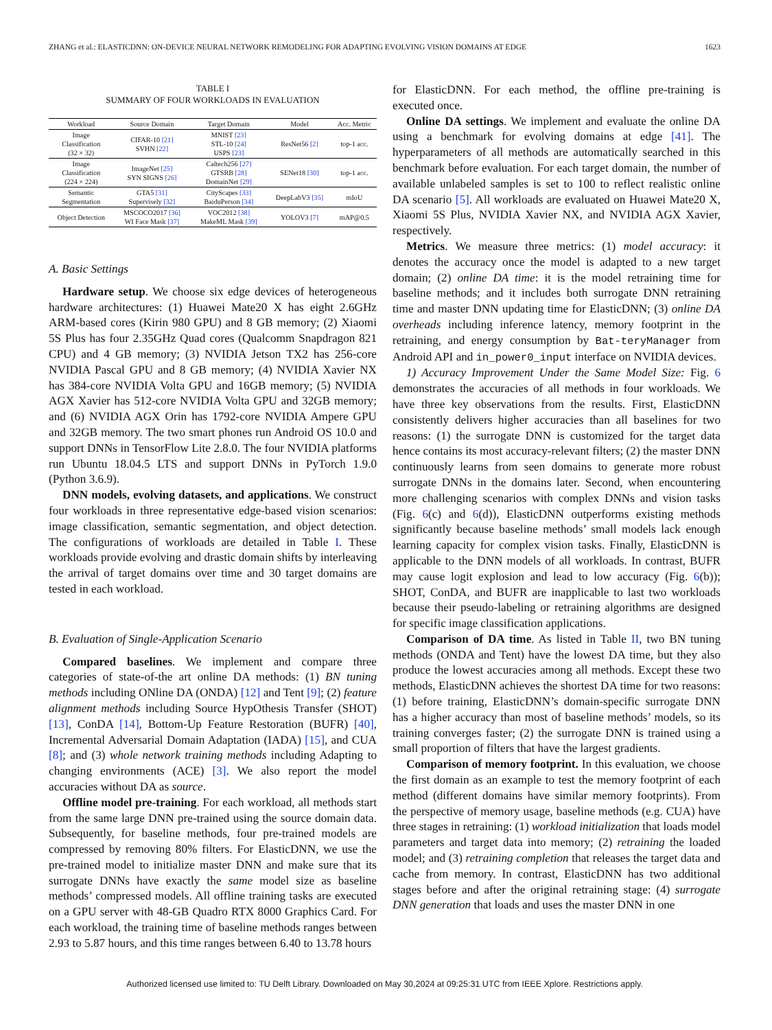ZHANG et al.: ELASTICDNN: ON-DEVICE NEURAL NETWORK REMODELING FOR ADAPTING EVOLVING VISION DOMAINS AT EDGE 1623
TABLE I
SUMMARY OF FOUR WORKLOADS IN EVALUATION
| Workload | Source Domain | Target Domain | Model | Acc. Metric |
| --- | --- | --- | --- | --- |
| Image Classification (32 × 32) | CIFAR-10 [21] SVHN [22] | MNIST [23] STL-10 [24] USPS [23] | ResNet56 [2] | top-1 acc. |
| Image Classification (224 × 224) | ImageNet [25] SYN SIGNS [26] | Caltech256 [27] GTSRB [28] DomainNet [29] | SENet18 [30] | top-1 acc. |
| Semantic Segmentation | GTA5 [31] Supervisely [32] | CityScapes [33] BaiduPerson [34] | DeepLabV3 [35] | mIoU |
| Object Detection | MSCOCO2017 [36] WI Face Mask [37] | VOC2012 [38] MakeML Mask [39] | YOLOV3 [7] | mAP@0.5 |
A. Basic Settings
Hardware setup. We choose six edge devices of heterogeneous hardware architectures: (1) Huawei Mate20 X has eight 2.6GHz ARM-based cores (Kirin 980 GPU) and 8 GB memory; (2) Xiaomi 5S Plus has four 2.35GHz Quad cores (Qualcomm Snapdragon 821 CPU) and 4 GB memory; (3) NVIDIA Jetson TX2 has 256-core NVIDIA Pascal GPU and 8 GB memory; (4) NVIDIA Xavier NX has 384-core NVIDIA Volta GPU and 16GB memory; (5) NVIDIA AGX Xavier has 512-core NVIDIA Volta GPU and 32GB memory; and (6) NVIDIA AGX Orin has 1792-core NVIDIA Ampere GPU and 32GB memory. The two smart phones run Android OS 10.0 and support DNNs in TensorFlow Lite 2.8.0. The four NVIDIA platforms run Ubuntu 18.04.5 LTS and support DNNs in PyTorch 1.9.0 (Python 3.6.9).
DNN models, evolving datasets, and applications. We construct four workloads in three representative edge-based vision scenarios: image classification, semantic segmentation, and object detection. The configurations of workloads are detailed in Table I. These workloads provide evolving and drastic domain shifts by interleaving the arrival of target domains over time and 30 target domains are tested in each workload.
B. Evaluation of Single-Application Scenario
Compared baselines. We implement and compare three categories of state-of-the art online DA methods: (1) BN tuning methods including ONline DA (ONDA) [12] and Tent [9]; (2) feature alignment methods including Source HypOthesis Transfer (SHOT) [13], ConDA [14], Bottom-Up Feature Restoration (BUFR) [40], Incremental Adversarial Domain Adaptation (IADA) [15], and CUA [8]; and (3) whole network training methods including Adapting to changing environments (ACE) [3]. We also report the model accuracies without DA as source.
Offline model pre-training. For each workload, all methods start from the same large DNN pre-trained using the source domain data. Subsequently, for baseline methods, four pre-trained models are compressed by removing 80% filters. For ElasticDNN, we use the pre-trained model to initialize master DNN and make sure that its surrogate DNNs have exactly the same model size as baseline methods’ compressed models. All offline training tasks are executed on a GPU server with 48-GB Quadro RTX 8000 Graphics Card. For each workload, the training time of baseline methods ranges between 2.93 to 5.87 hours, and this time ranges between 6.40 to 13.78 hours
for ElasticDNN. For each method, the offline pre-training is executed once.
Online DA settings. We implement and evaluate the online DA using a benchmark for evolving domains at edge [41]. The hyperparameters of all methods are automatically searched in this benchmark before evaluation. For each target domain, the number of available unlabeled samples is set to 100 to reflect realistic online DA scenario [5]. All workloads are evaluated on Huawei Mate20 X, Xiaomi 5S Plus, NVIDIA Xavier NX, and NVIDIA AGX Xavier, respectively.
Metrics. We measure three metrics: (1) model accuracy: it denotes the accuracy once the model is adapted to a new target domain; (2) online DA time: it is the model retraining time for baseline methods; and it includes both surrogate DNN retraining time and master DNN updating time for ElasticDNN; (3) online DA overheads including inference latency, memory footprint in the retraining, and energy consumption by Bat-teryManager from Android API and in_power0_input interface on NVIDIA devices.
1) Accuracy Improvement Under the Same Model Size: Fig. 6 demonstrates the accuracies of all methods in four workloads. We have three key observations from the results. First, ElasticDNN consistently delivers higher accuracies than all baselines for two reasons: (1) the surrogate DNN is customized for the target data hence contains its most accuracy-relevant filters; (2) the master DNN continuously learns from seen domains to generate more robust surrogate DNNs in the domains later. Second, when encountering more challenging scenarios with complex DNNs and vision tasks (Fig. 6(c) and 6(d)), ElasticDNN outperforms existing methods significantly because baseline methods’ small models lack enough learning capacity for complex vision tasks. Finally, ElasticDNN is applicable to the DNN models of all workloads. In contrast, BUFR may cause logit explosion and lead to low accuracy (Fig. 6(b)); SHOT, ConDA, and BUFR are inapplicable to last two workloads because their pseudo-labeling or retraining algorithms are designed for specific image classification applications.
Comparison of DA time. As listed in Table II, two BN tuning methods (ONDA and Tent) have the lowest DA time, but they also produce the lowest accuracies among all methods. Except these two methods, ElasticDNN achieves the shortest DA time for two reasons: (1) before training, ElasticDNN’s domain-specific surrogate DNN has a higher accuracy than most of baseline methods’ models, so its training converges faster; (2) the surrogate DNN is trained using a small proportion of filters that have the largest gradients.
Comparison of memory footprint. In this evaluation, we choose the first domain as an example to test the memory footprint of each method (different domains have similar memory footprints). From the perspective of memory usage, baseline methods (e.g. CUA) have three stages in retraining: (1) workload initialization that loads model parameters and target data into memory; (2) retraining the loaded model; and (3) retraining completion that releases the target data and cache from memory. In contrast, ElasticDNN has two additional stages before and after the original retraining stage: (4) surrogate DNN generation that loads and uses the master DNN in one
Authorized licensed use limited to: TU Delft Library. Downloaded on May 30,2024 at 09:25:31 UTC from IEEE Xplore. Restrictions apply.